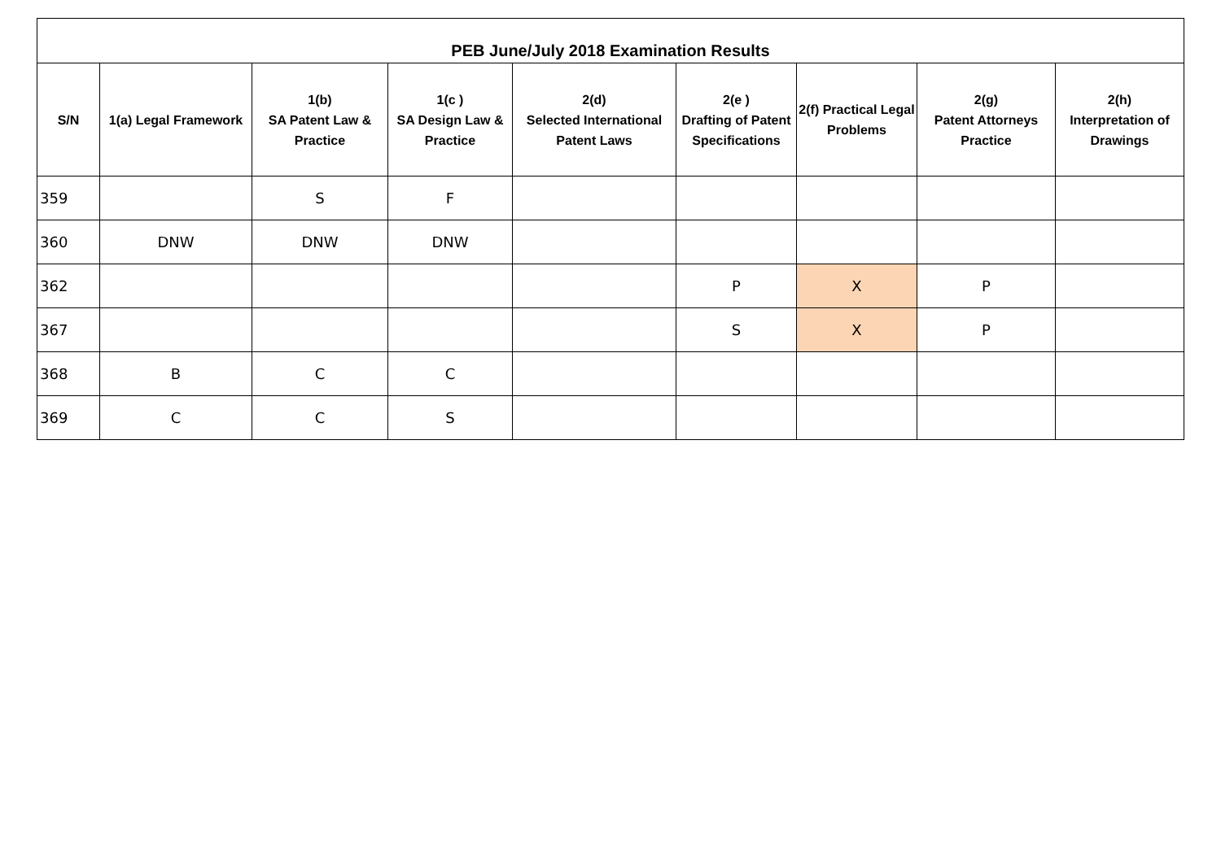| PEB June/July 2018 Examination Results | | | | | | | | |
| --- | --- | --- | --- | --- | --- | --- | --- | --- |
| S/N | 1(a) Legal Framework | 1(b) SA Patent Law & Practice | 1(c ) SA Design Law & Practice | 2(d) Selected International Patent Laws | 2(e ) Drafting of Patent Specifications | 2(f) Practical Legal Problems | 2(g) Patent Attorneys Practice | 2(h) Interpretation of Drawings |
| 359 | | S | F | | | | | |
| 360 | DNW | DNW | DNW | | | | | |
| 362 | | | | | P | X | P | |
| 367 | | | | | S | X | P | |
| 368 | B | C | C | | | | | |
| 369 | C | C | S | | | | | |